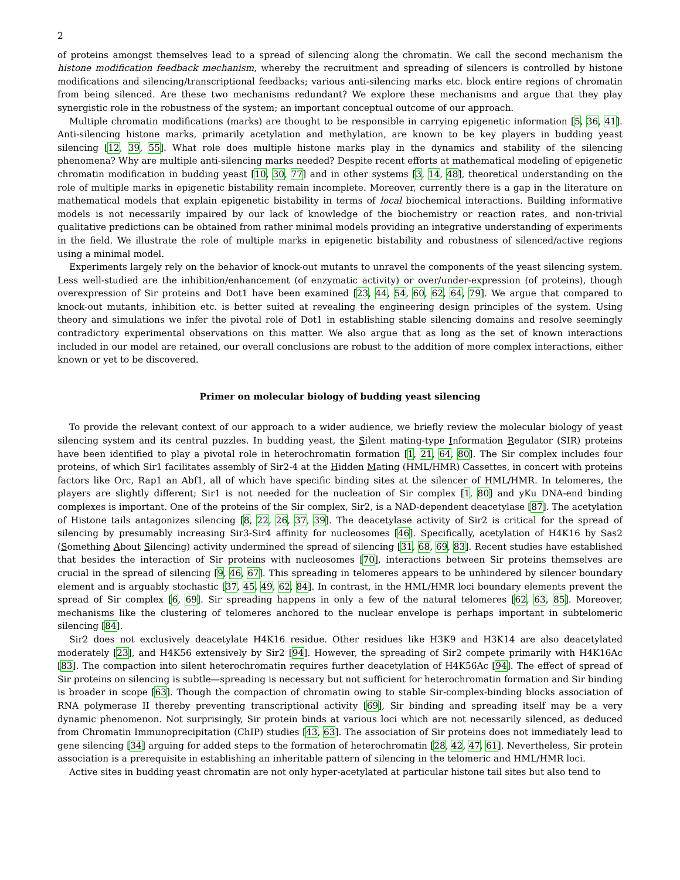2
of proteins amongst themselves lead to a spread of silencing along the chromatin. We call the second mechanism the histone modification feedback mechanism, whereby the recruitment and spreading of silencers is controlled by histone modifications and silencing/transcriptional feedbacks; various anti-silencing marks etc. block entire regions of chromatin from being silenced. Are these two mechanisms redundant? We explore these mechanisms and argue that they play synergistic role in the robustness of the system; an important conceptual outcome of our approach.
Multiple chromatin modifications (marks) are thought to be responsible in carrying epigenetic information [5, 36, 41]. Anti-silencing histone marks, primarily acetylation and methylation, are known to be key players in budding yeast silencing [12, 39, 55]. What role does multiple histone marks play in the dynamics and stability of the silencing phenomena? Why are multiple anti-silencing marks needed? Despite recent efforts at mathematical modeling of epigenetic chromatin modification in budding yeast [10, 30, 77] and in other systems [3, 14, 48], theoretical understanding on the role of multiple marks in epigenetic bistability remain incomplete. Moreover, currently there is a gap in the literature on mathematical models that explain epigenetic bistability in terms of local biochemical interactions. Building informative models is not necessarily impaired by our lack of knowledge of the biochemistry or reaction rates, and non-trivial qualitative predictions can be obtained from rather minimal models providing an integrative understanding of experiments in the field. We illustrate the role of multiple marks in epigenetic bistability and robustness of silenced/active regions using a minimal model.
Experiments largely rely on the behavior of knock-out mutants to unravel the components of the yeast silencing system. Less well-studied are the inhibition/enhancement (of enzymatic activity) or over/under-expression (of proteins), though overexpression of Sir proteins and Dot1 have been examined [23, 44, 54, 60, 62, 64, 79]. We argue that compared to knock-out mutants, inhibition etc. is better suited at revealing the engineering design principles of the system. Using theory and simulations we infer the pivotal role of Dot1 in establishing stable silencing domains and resolve seemingly contradictory experimental observations on this matter. We also argue that as long as the set of known interactions included in our model are retained, our overall conclusions are robust to the addition of more complex interactions, either known or yet to be discovered.
Primer on molecular biology of budding yeast silencing
To provide the relevant context of our approach to a wider audience, we briefly review the molecular biology of yeast silencing system and its central puzzles. In budding yeast, the Silent mating-type Information Regulator (SIR) proteins have been identified to play a pivotal role in heterochromatin formation [1, 21, 64, 80]. The Sir complex includes four proteins, of which Sir1 facilitates assembly of Sir2-4 at the Hidden Mating (HML/HMR) Cassettes, in concert with proteins factors like Orc, Rap1 an Abf1, all of which have specific binding sites at the silencer of HML/HMR. In telomeres, the players are slightly different; Sir1 is not needed for the nucleation of Sir complex [1, 80] and yKu DNA-end binding complexes is important. One of the proteins of the Sir complex, Sir2, is a NAD-dependent deacetylase [87]. The acetylation of Histone tails antagonizes silencing [8, 22, 26, 37, 39]. The deacetylase activity of Sir2 is critical for the spread of silencing by presumably increasing Sir3-Sir4 affinity for nucleosomes [46]. Specifically, acetylation of H4K16 by Sas2 (Something About Silencing) activity undermined the spread of silencing [31, 68, 69, 83]. Recent studies have established that besides the interaction of Sir proteins with nucleosomes [70], interactions between Sir proteins themselves are crucial in the spread of silencing [9, 46, 67]. This spreading in telomeres appears to be unhindered by silencer boundary element and is arguably stochastic [37, 45, 49, 62, 84]. In contrast, in the HML/HMR loci boundary elements prevent the spread of Sir complex [6, 69]. Sir spreading happens in only a few of the natural telomeres [62, 63, 85]. Moreover, mechanisms like the clustering of telomeres anchored to the nuclear envelope is perhaps important in subtelomeric silencing [84].
Sir2 does not exclusively deacetylate H4K16 residue. Other residues like H3K9 and H3K14 are also deacetylated moderately [23], and H4K56 extensively by Sir2 [94]. However, the spreading of Sir2 compete primarily with H4K16Ac [83]. The compaction into silent heterochromatin requires further deacetylation of H4K56Ac [94]. The effect of spread of Sir proteins on silencing is subtle—spreading is necessary but not sufficient for heterochromatin formation and Sir binding is broader in scope [63]. Though the compaction of chromatin owing to stable Sir-complex-binding blocks association of RNA polymerase II thereby preventing transcriptional activity [69], Sir binding and spreading itself may be a very dynamic phenomenon. Not surprisingly, Sir protein binds at various loci which are not necessarily silenced, as deduced from Chromatin Immunoprecipitation (ChIP) studies [43, 63]. The association of Sir proteins does not immediately lead to gene silencing [34] arguing for added steps to the formation of heterochromatin [28, 42, 47, 61]. Nevertheless, Sir protein association is a prerequisite in establishing an inheritable pattern of silencing in the telomeric and HML/HMR loci.
Active sites in budding yeast chromatin are not only hyper-acetylated at particular histone tail sites but also tend to